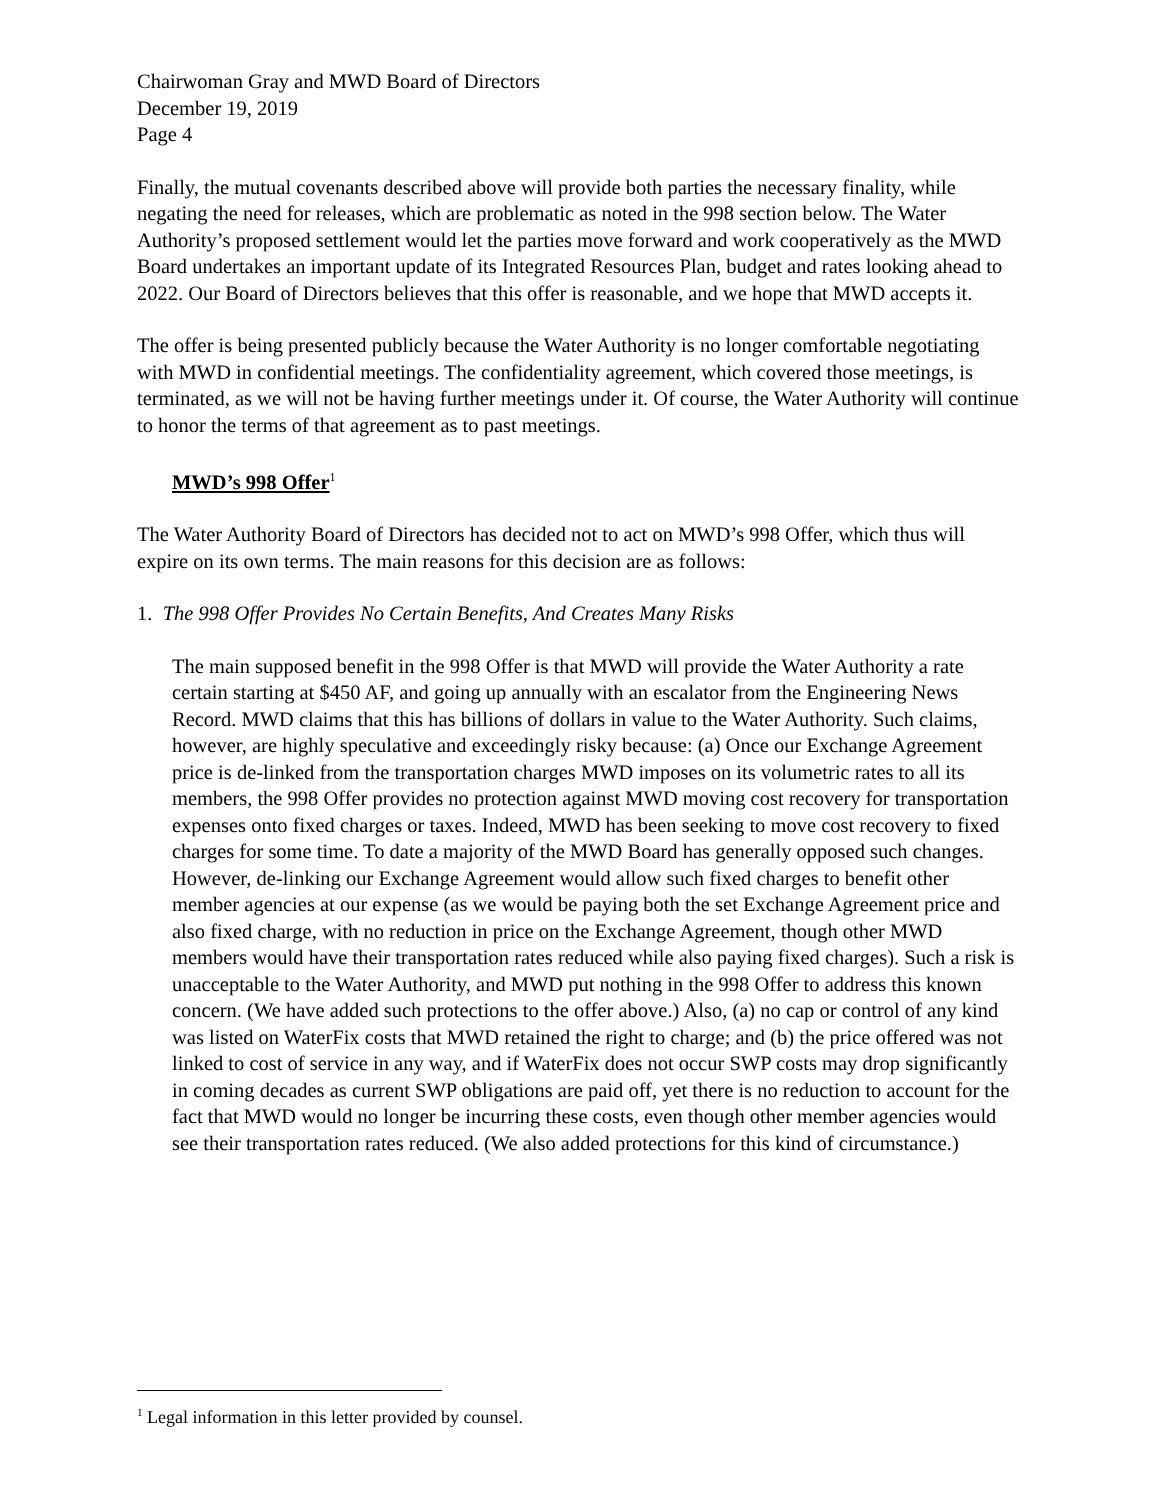Chairwoman Gray and MWD Board of Directors
December 19, 2019
Page 4
Finally, the mutual covenants described above will provide both parties the necessary finality, while negating the need for releases, which are problematic as noted in the 998 section below. The Water Authority’s proposed settlement would let the parties move forward and work cooperatively as the MWD Board undertakes an important update of its Integrated Resources Plan, budget and rates looking ahead to 2022. Our Board of Directors believes that this offer is reasonable, and we hope that MWD accepts it.
The offer is being presented publicly because the Water Authority is no longer comfortable negotiating with MWD in confidential meetings. The confidentiality agreement, which covered those meetings, is terminated, as we will not be having further meetings under it. Of course, the Water Authority will continue to honor the terms of that agreement as to past meetings.
MWD’s 998 Offer<sup>1</sup>
The Water Authority Board of Directors has decided not to act on MWD’s 998 Offer, which thus will expire on its own terms. The main reasons for this decision are as follows:
1. The 998 Offer Provides No Certain Benefits, And Creates Many Risks
The main supposed benefit in the 998 Offer is that MWD will provide the Water Authority a rate certain starting at $450 AF, and going up annually with an escalator from the Engineering News Record. MWD claims that this has billions of dollars in value to the Water Authority. Such claims, however, are highly speculative and exceedingly risky because: (a) Once our Exchange Agreement price is de-linked from the transportation charges MWD imposes on its volumetric rates to all its members, the 998 Offer provides no protection against MWD moving cost recovery for transportation expenses onto fixed charges or taxes. Indeed, MWD has been seeking to move cost recovery to fixed charges for some time. To date a majority of the MWD Board has generally opposed such changes. However, de-linking our Exchange Agreement would allow such fixed charges to benefit other member agencies at our expense (as we would be paying both the set Exchange Agreement price and also fixed charge, with no reduction in price on the Exchange Agreement, though other MWD members would have their transportation rates reduced while also paying fixed charges). Such a risk is unacceptable to the Water Authority, and MWD put nothing in the 998 Offer to address this known concern. (We have added such protections to the offer above.) Also, (a) no cap or control of any kind was listed on WaterFix costs that MWD retained the right to charge; and (b) the price offered was not linked to cost of service in any way, and if WaterFix does not occur SWP costs may drop significantly in coming decades as current SWP obligations are paid off, yet there is no reduction to account for the fact that MWD would no longer be incurring these costs, even though other member agencies would see their transportation rates reduced. (We also added protections for this kind of circumstance.)
<sup>1</sup> Legal information in this letter provided by counsel.